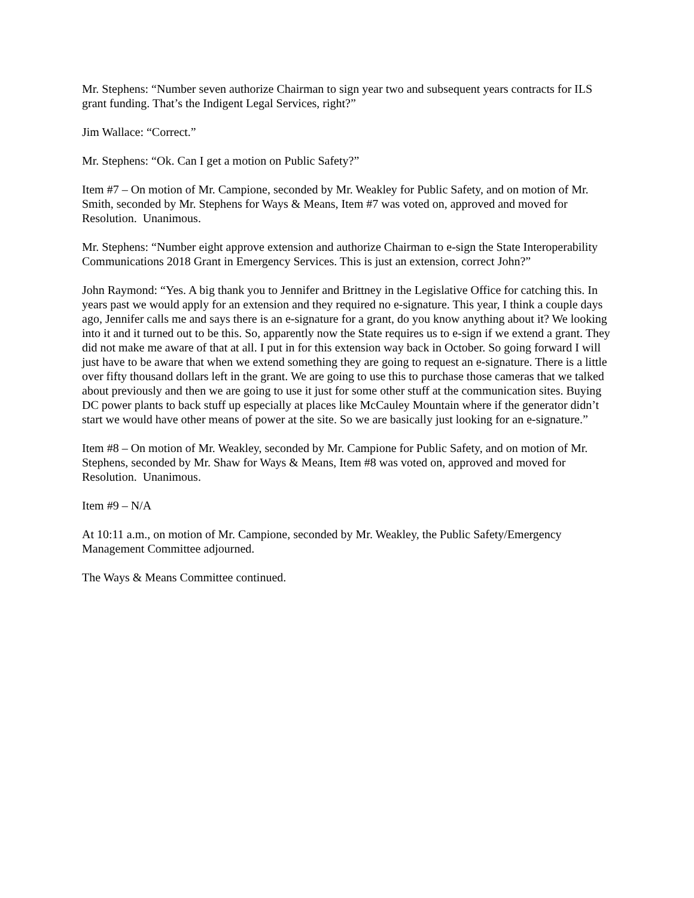Mr. Stephens: “Number seven authorize Chairman to sign year two and subsequent years contracts for ILS grant funding. That’s the Indigent Legal Services, right?”
Jim Wallace: “Correct.”
Mr. Stephens: “Ok. Can I get a motion on Public Safety?”
Item #7 – On motion of Mr. Campione, seconded by Mr. Weakley for Public Safety, and on motion of Mr. Smith, seconded by Mr. Stephens for Ways & Means, Item #7 was voted on, approved and moved for Resolution. Unanimous.
Mr. Stephens: “Number eight approve extension and authorize Chairman to e-sign the State Interoperability Communications 2018 Grant in Emergency Services. This is just an extension, correct John?”
John Raymond: “Yes. A big thank you to Jennifer and Brittney in the Legislative Office for catching this. In years past we would apply for an extension and they required no e-signature. This year, I think a couple days ago, Jennifer calls me and says there is an e-signature for a grant, do you know anything about it? We looking into it and it turned out to be this. So, apparently now the State requires us to e-sign if we extend a grant. They did not make me aware of that at all. I put in for this extension way back in October. So going forward I will just have to be aware that when we extend something they are going to request an e-signature. There is a little over fifty thousand dollars left in the grant. We are going to use this to purchase those cameras that we talked about previously and then we are going to use it just for some other stuff at the communication sites. Buying DC power plants to back stuff up especially at places like McCauley Mountain where if the generator didn’t start we would have other means of power at the site. So we are basically just looking for an e-signature.”
Item #8 – On motion of Mr. Weakley, seconded by Mr. Campione for Public Safety, and on motion of Mr. Stephens, seconded by Mr. Shaw for Ways & Means, Item #8 was voted on, approved and moved for Resolution. Unanimous.
Item #9 – N/A
At 10:11 a.m., on motion of Mr. Campione, seconded by Mr. Weakley, the Public Safety/Emergency Management Committee adjourned.
The Ways & Means Committee continued.